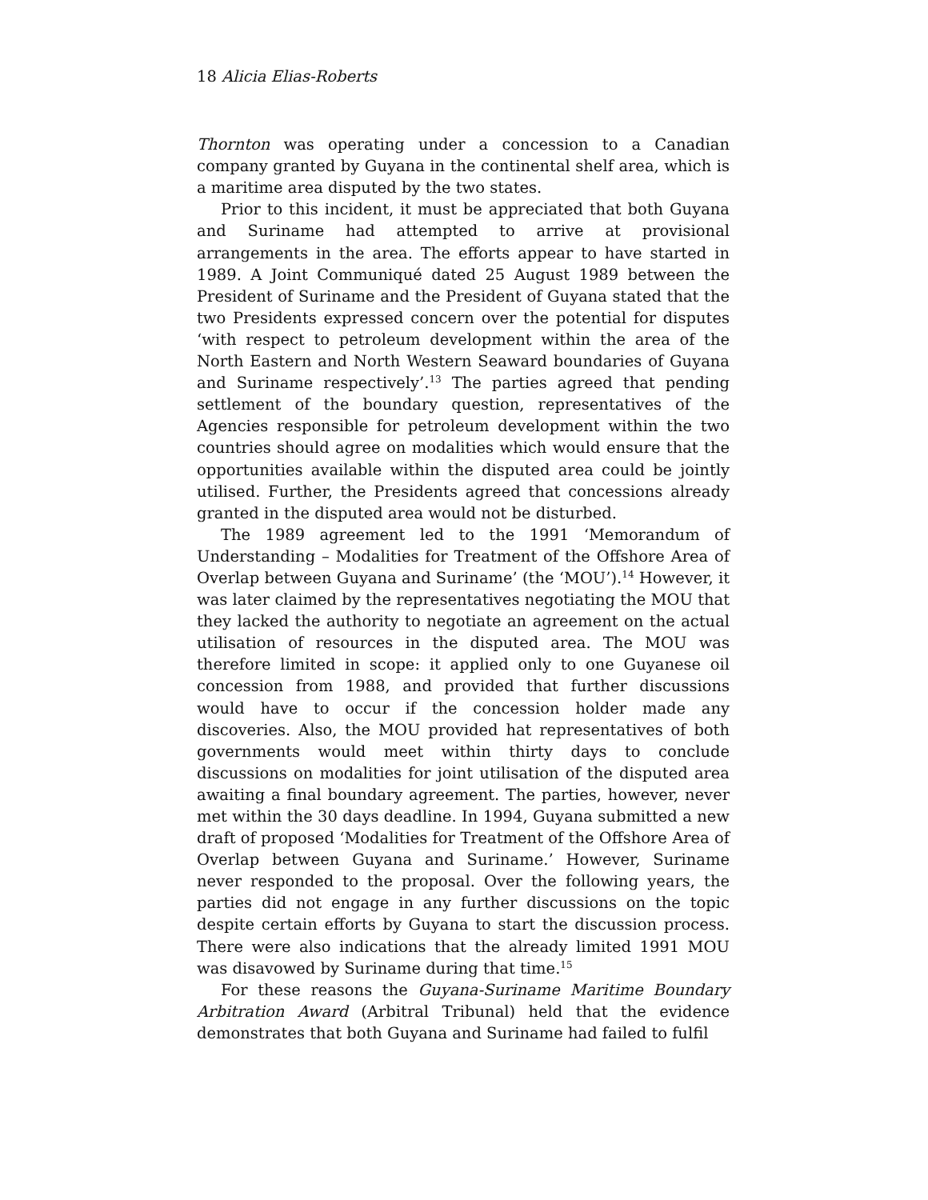18 Alicia Elias-Roberts
Thornton was operating under a concession to a Canadian company granted by Guyana in the continental shelf area, which is a maritime area disputed by the two states.
Prior to this incident, it must be appreciated that both Guyana and Suriname had attempted to arrive at provisional arrangements in the area. The efforts appear to have started in 1989. A Joint Communiqué dated 25 August 1989 between the President of Suriname and the President of Guyana stated that the two Presidents expressed concern over the potential for disputes ‘with respect to petroleum development within the area of the North Eastern and North Western Seaward boundaries of Guyana and Suriname respectively’.<sup>13</sup> The parties agreed that pending settlement of the boundary question, representatives of the Agencies responsible for petroleum development within the two countries should agree on modalities which would ensure that the opportunities available within the disputed area could be jointly utilised. Further, the Presidents agreed that concessions already granted in the disputed area would not be disturbed.
The 1989 agreement led to the 1991 ‘Memorandum of Understanding – Modalities for Treatment of the Offshore Area of Overlap between Guyana and Suriname’ (the ‘MOU’).<sup>14</sup> However, it was later claimed by the representatives negotiating the MOU that they lacked the authority to negotiate an agreement on the actual utilisation of resources in the disputed area. The MOU was therefore limited in scope: it applied only to one Guyanese oil concession from 1988, and provided that further discussions would have to occur if the concession holder made any discoveries. Also, the MOU provided hat representatives of both governments would meet within thirty days to conclude discussions on modalities for joint utilisation of the disputed area awaiting a final boundary agreement. The parties, however, never met within the 30 days deadline. In 1994, Guyana submitted a new draft of proposed ‘Modalities for Treatment of the Offshore Area of Overlap between Guyana and Suriname.’ However, Suriname never responded to the proposal. Over the following years, the parties did not engage in any further discussions on the topic despite certain efforts by Guyana to start the discussion process. There were also indications that the already limited 1991 MOU was disavowed by Suriname during that time.<sup>15</sup>
For these reasons the Guyana-Suriname Maritime Boundary Arbitration Award (Arbitral Tribunal) held that the evidence demonstrates that both Guyana and Suriname had failed to fulfil